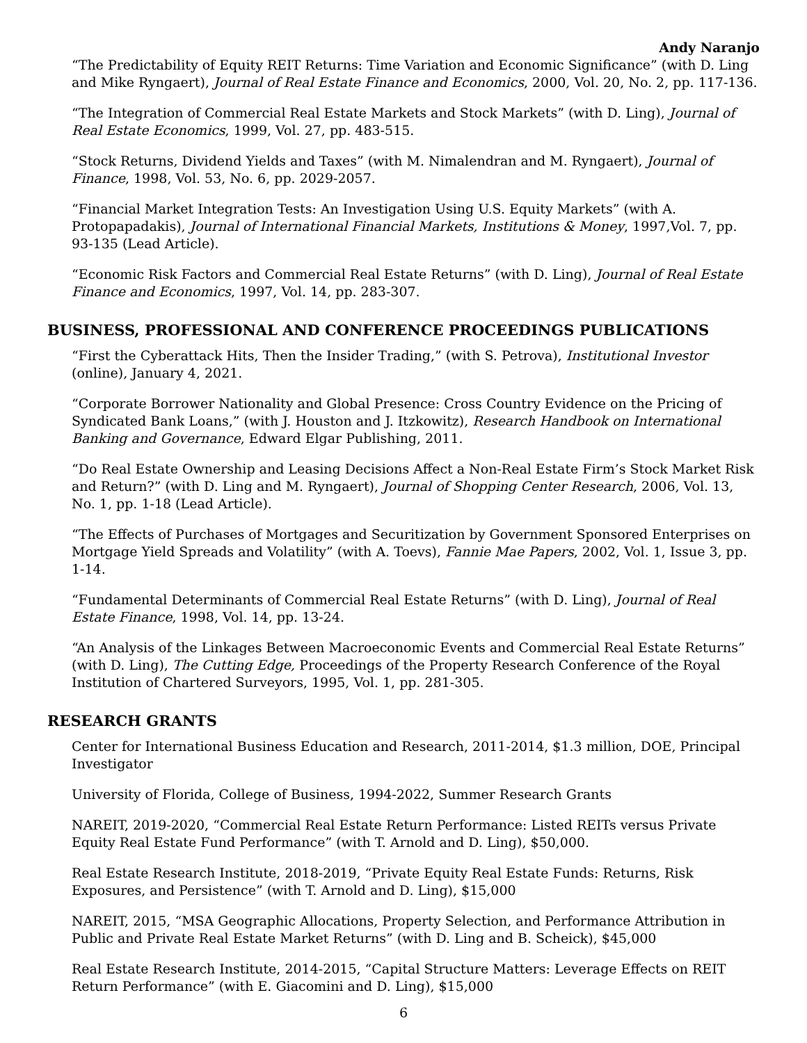Andy Naranjo
“The Predictability of Equity REIT Returns: Time Variation and Economic Significance” (with D. Ling and Mike Ryngaert), Journal of Real Estate Finance and Economics, 2000, Vol. 20, No. 2, pp. 117-136.
“The Integration of Commercial Real Estate Markets and Stock Markets” (with D. Ling), Journal of Real Estate Economics, 1999, Vol. 27, pp. 483-515.
“Stock Returns, Dividend Yields and Taxes” (with M. Nimalendran and M. Ryngaert), Journal of Finance, 1998, Vol. 53, No. 6, pp. 2029-2057.
“Financial Market Integration Tests: An Investigation Using U.S. Equity Markets” (with A. Protopapadakis), Journal of International Financial Markets, Institutions & Money, 1997,Vol. 7, pp. 93-135 (Lead Article).
“Economic Risk Factors and Commercial Real Estate Returns” (with D. Ling), Journal of Real Estate Finance and Economics, 1997, Vol. 14, pp. 283-307.
BUSINESS, PROFESSIONAL AND CONFERENCE PROCEEDINGS PUBLICATIONS
“First the Cyberattack Hits, Then the Insider Trading,” (with S. Petrova), Institutional Investor (online), January 4, 2021.
“Corporate Borrower Nationality and Global Presence: Cross Country Evidence on the Pricing of Syndicated Bank Loans,” (with J. Houston and J. Itzkowitz), Research Handbook on International Banking and Governance, Edward Elgar Publishing, 2011.
“Do Real Estate Ownership and Leasing Decisions Affect a Non-Real Estate Firm’s Stock Market Risk and Return?” (with D. Ling and M. Ryngaert), Journal of Shopping Center Research, 2006, Vol. 13, No. 1, pp. 1-18 (Lead Article).
“The Effects of Purchases of Mortgages and Securitization by Government Sponsored Enterprises on Mortgage Yield Spreads and Volatility” (with A. Toevs), Fannie Mae Papers, 2002, Vol. 1, Issue 3, pp. 1-14.
“Fundamental Determinants of Commercial Real Estate Returns” (with D. Ling), Journal of Real Estate Finance, 1998, Vol. 14, pp. 13-24.
“An Analysis of the Linkages Between Macroeconomic Events and Commercial Real Estate Returns” (with D. Ling), The Cutting Edge, Proceedings of the Property Research Conference of the Royal Institution of Chartered Surveyors, 1995, Vol. 1, pp. 281-305.
RESEARCH GRANTS
Center for International Business Education and Research, 2011-2014, $1.3 million, DOE, Principal Investigator
University of Florida, College of Business, 1994-2022, Summer Research Grants
NAREIT, 2019-2020, “Commercial Real Estate Return Performance: Listed REITs versus Private Equity Real Estate Fund Performance” (with T. Arnold and D. Ling), $50,000.
Real Estate Research Institute, 2018-2019, “Private Equity Real Estate Funds: Returns, Risk Exposures, and Persistence” (with T. Arnold and D. Ling), $15,000
NAREIT, 2015, “MSA Geographic Allocations, Property Selection, and Performance Attribution in Public and Private Real Estate Market Returns” (with D. Ling and B. Scheick), $45,000
Real Estate Research Institute, 2014-2015, “Capital Structure Matters: Leverage Effects on REIT Return Performance” (with E. Giacomini and D. Ling), $15,000
6